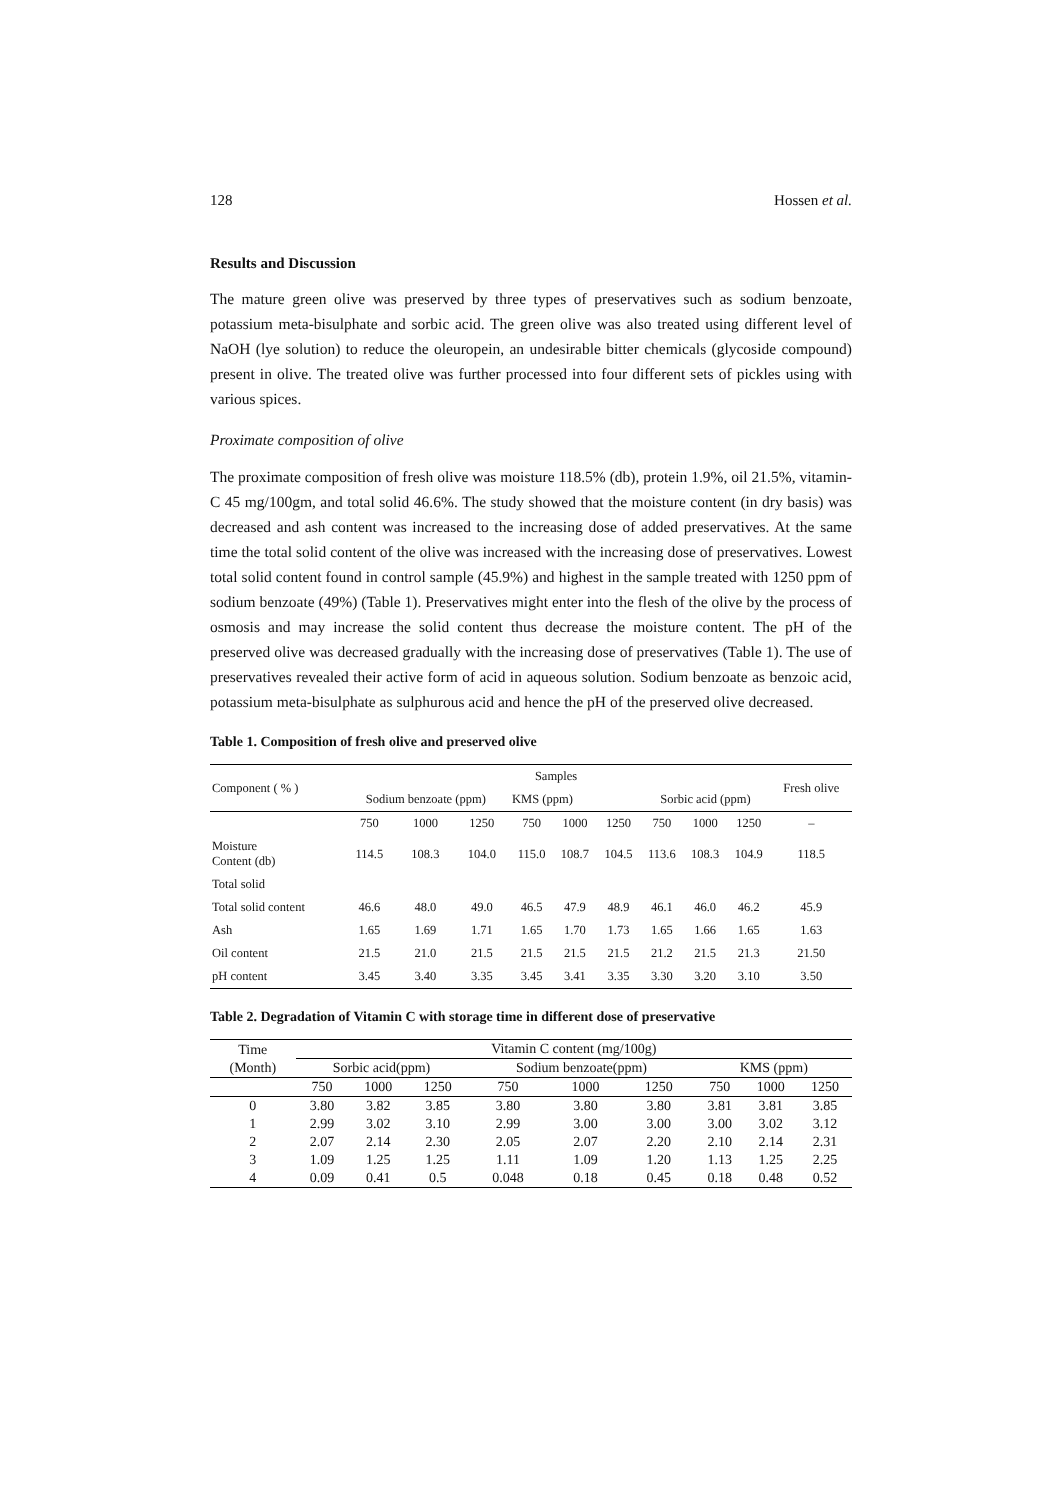128 Hossen et al.
Results and Discussion
The mature green olive was preserved by three types of preservatives such as sodium benzoate, potassium meta-bisulphate and sorbic acid. The green olive was also treated using different level of NaOH (lye solution) to reduce the oleuropein, an undesirable bitter chemicals (glycoside compound) present in olive. The treated olive was further processed into four different sets of pickles using with various spices.
Proximate composition of olive
The proximate composition of fresh olive was moisture 118.5% (db), protein 1.9%, oil 21.5%, vitamin-C 45 mg/100gm, and total solid 46.6%. The study showed that the moisture content (in dry basis) was decreased and ash content was increased to the increasing dose of added preservatives. At the same time the total solid content of the olive was increased with the increasing dose of preservatives. Lowest total solid content found in control sample (45.9%) and highest in the sample treated with 1250 ppm of sodium benzoate (49%) (Table 1). Preservatives might enter into the flesh of the olive by the process of osmosis and may increase the solid content thus decrease the moisture content. The pH of the preserved olive was decreased gradually with the increasing dose of preservatives (Table 1). The use of preservatives revealed their active form of acid in aqueous solution. Sodium benzoate as benzoic acid, potassium meta-bisulphate as sulphurous acid and hence the pH of the preserved olive decreased.
Table 1. Composition of fresh olive and preserved olive
| Component ( % ) | Samples | | | | | | | | | Fresh olive |
| --- | --- | --- | --- | --- | --- | --- | --- | --- | --- | --- |
| | Sodium benzoate (ppm) | | | KMS (ppm) | | | Sorbic acid (ppm) | | | |
| | 750 | 1000 | 1250 | 750 | 1000 | 1250 | 750 | 1000 | 1250 | – |
| Moisture Content (db) | 114.5 | 108.3 | 104.0 | 115.0 | 108.7 | 104.5 | 113.6 | 108.3 | 104.9 | 118.5 |
| Total solid | | | | | | | | | | |
| Total solid content | 46.6 | 48.0 | 49.0 | 46.5 | 47.9 | 48.9 | 46.1 | 46.0 | 46.2 | 45.9 |
| Ash | 1.65 | 1.69 | 1.71 | 1.65 | 1.70 | 1.73 | 1.65 | 1.66 | 1.65 | 1.63 |
| Oil content | 21.5 | 21.0 | 21.5 | 21.5 | 21.5 | 21.5 | 21.2 | 21.5 | 21.3 | 21.50 |
| pH content | 3.45 | 3.40 | 3.35 | 3.45 | 3.41 | 3.35 | 3.30 | 3.20 | 3.10 | 3.50 |
Table 2. Degradation of Vitamin C with storage time in different dose of preservative
| Time (Month) | Vitamin C content (mg/100g) | | | | | | | | |
| --- | --- | --- | --- | --- | --- | --- | --- | --- | --- |
| | Sorbic acid(ppm) | | | Sodium benzoate(ppm) | | | KMS (ppm) | | |
| | 750 | 1000 | 1250 | 750 | 1000 | 1250 | 750 | 1000 | 1250 |
| 0 | 3.80 | 3.82 | 3.85 | 3.80 | 3.80 | 3.80 | 3.81 | 3.81 | 3.85 |
| 1 | 2.99 | 3.02 | 3.10 | 2.99 | 3.00 | 3.00 | 3.00 | 3.02 | 3.12 |
| 2 | 2.07 | 2.14 | 2.30 | 2.05 | 2.07 | 2.20 | 2.10 | 2.14 | 2.31 |
| 3 | 1.09 | 1.25 | 1.25 | 1.11 | 1.09 | 1.20 | 1.13 | 1.25 | 2.25 |
| 4 | 0.09 | 0.41 | 0.5 | 0.048 | 0.18 | 0.45 | 0.18 | 0.48 | 0.52 |